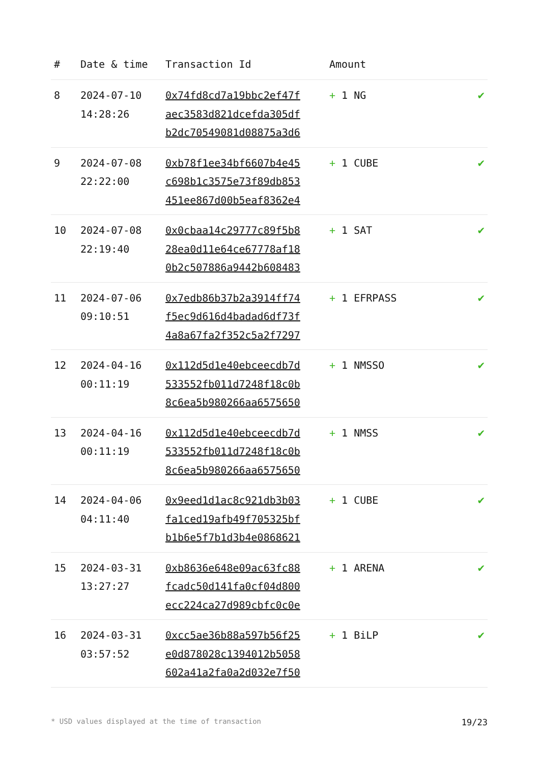| # | Date & time | Transaction Id | Amount | |
| --- | --- | --- | --- | --- |
| 8 | 2024-07-10 14:28:26 | 0x74fd8cd7a19bbc2ef47f aec3583d821dcefda305df b2dc70549081d08875a3d6 | + 1 NG | ✔ |
| 9 | 2024-07-08 22:22:00 | 0xb78f1ee34bf6607b4e45 c698b1c3575e73f89db853 451ee867d00b5eaf8362e4 | + 1 CUBE | ✔ |
| 10 | 2024-07-08 22:19:40 | 0x0cbaa14c29777c89f5b8 28ea0d11e64ce67778af18 0b2c507886a9442b608483 | + 1 SAT | ✔ |
| 11 | 2024-07-06 09:10:51 | 0x7edb86b37b2a3914ff74 f5ec9d616d4badad6df73f 4a8a67fa2f352c5a2f7297 | + 1 EFRPASS | ✔ |
| 12 | 2024-04-16 00:11:19 | 0x112d5d1e40ebceecdb7d 533552fb011d7248f18c0b 8c6ea5b980266aa6575650 | + 1 NMSSO | ✔ |
| 13 | 2024-04-16 00:11:19 | 0x112d5d1e40ebceecdb7d 533552fb011d7248f18c0b 8c6ea5b980266aa6575650 | + 1 NMSS | ✔ |
| 14 | 2024-04-06 04:11:40 | 0x9eed1d1ac8c921db3b03 fa1ced19afb49f705325bf b1b6e5f7b1d3b4e0868621 | + 1 CUBE | ✔ |
| 15 | 2024-03-31 13:27:27 | 0xb8636e648e09ac63fc88 fcadc50d141fa0cf04d800 ecc224ca27d989cbfc0c0e | + 1 ARENA | ✔ |
| 16 | 2024-03-31 03:57:52 | 0xcc5ae36b88a597b56f25 e0d878028c1394012b5058 602a41a2fa0a2d032e7f50 | + 1 BiLP | ✔ |
* USD values displayed at the time of transaction 19/23